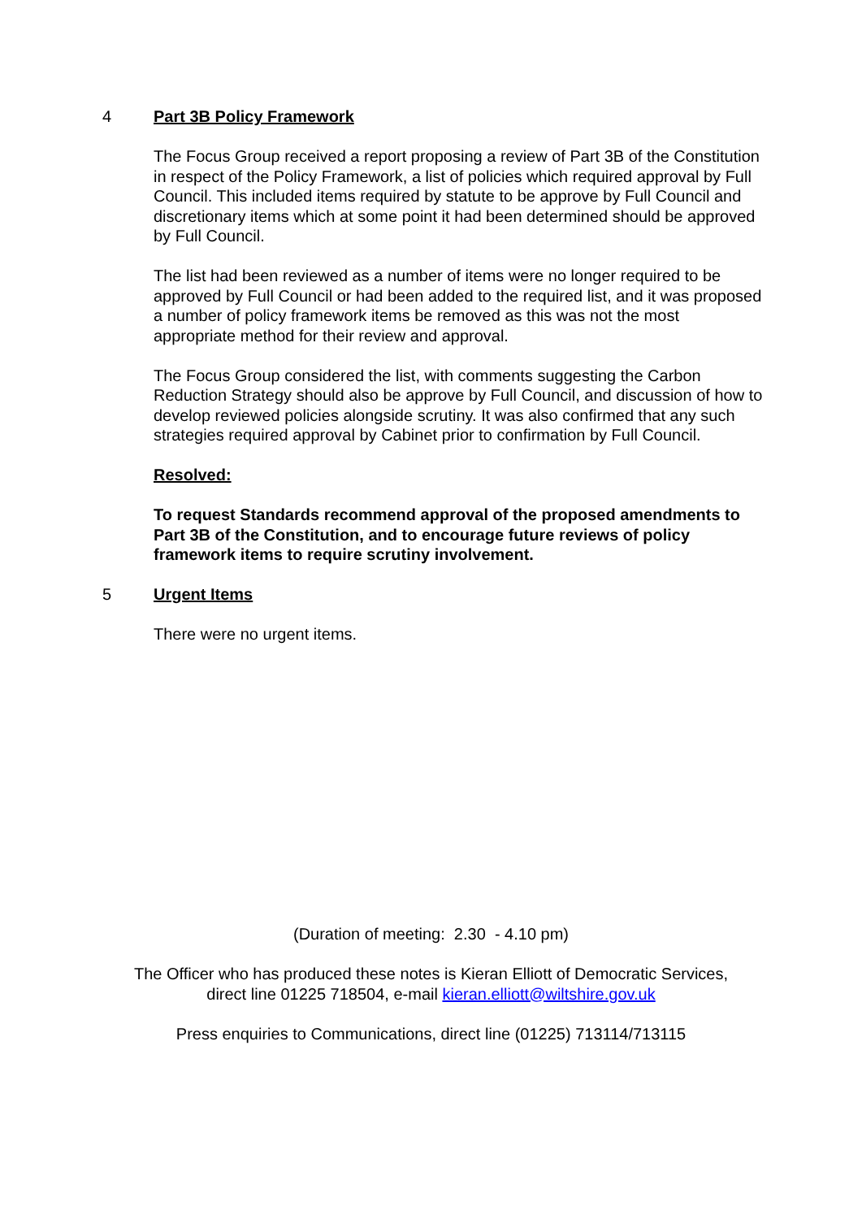4 Part 3B Policy Framework
The Focus Group received a report proposing a review of Part 3B of the Constitution in respect of the Policy Framework, a list of policies which required approval by Full Council. This included items required by statute to be approve by Full Council and discretionary items which at some point it had been determined should be approved by Full Council.
The list had been reviewed as a number of items were no longer required to be approved by Full Council or had been added to the required list, and it was proposed a number of policy framework items be removed as this was not the most appropriate method for their review and approval.
The Focus Group considered the list, with comments suggesting the Carbon Reduction Strategy should also be approve by Full Council, and discussion of how to develop reviewed policies alongside scrutiny. It was also confirmed that any such strategies required approval by Cabinet prior to confirmation by Full Council.
Resolved:
To request Standards recommend approval of the proposed amendments to Part 3B of the Constitution, and to encourage future reviews of policy framework items to require scrutiny involvement.
5 Urgent Items
There were no urgent items.
(Duration of meeting: 2.30 - 4.10 pm)
The Officer who has produced these notes is Kieran Elliott of Democratic Services,
direct line 01225 718504, e-mail kieran.elliott@wiltshire.gov.uk
Press enquiries to Communications, direct line (01225) 713114/713115